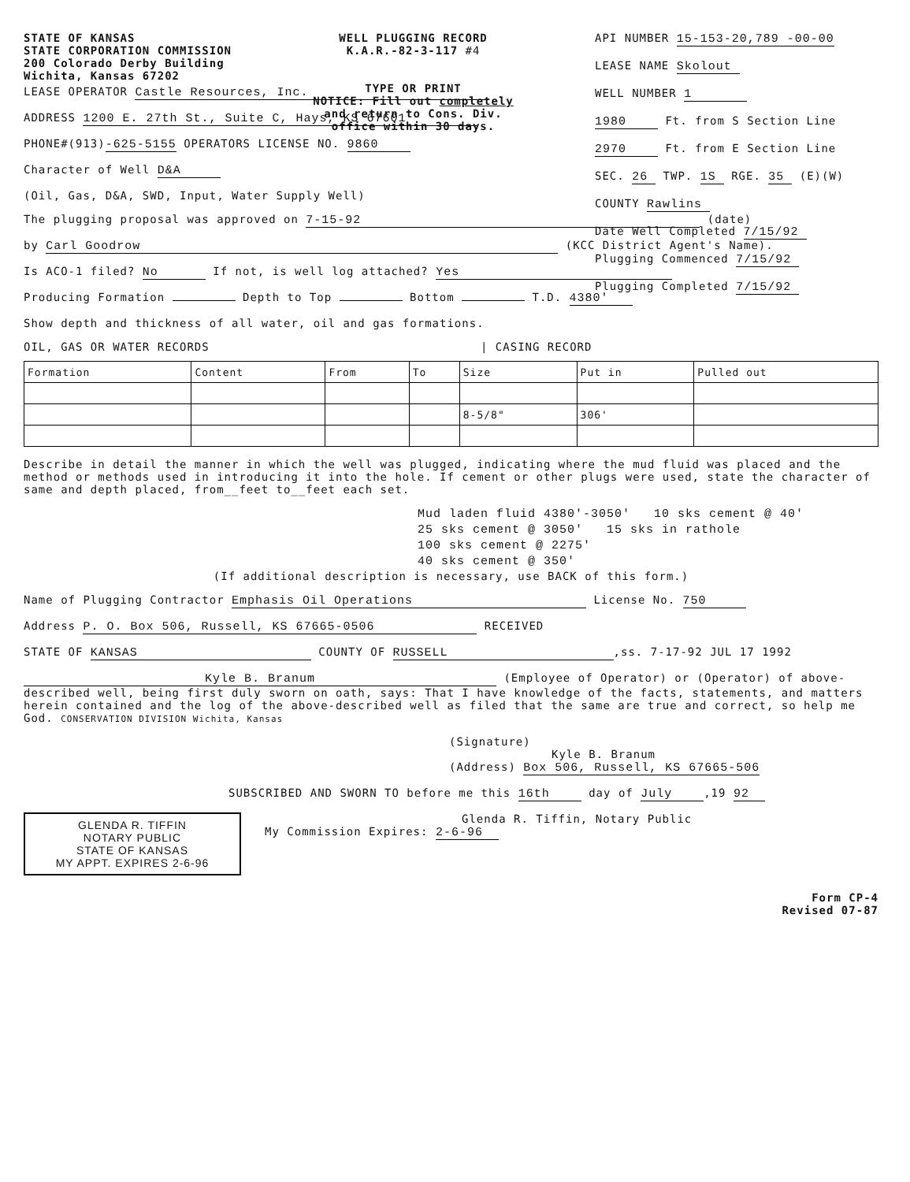STATE OF KANSAS
STATE CORPORATION COMMISSION
200 Colorado Derby Building
Wichita, Kansas 67202
WELL PLUGGING RECORD
K.A.R.-82-3-117 #4
TYPE OR PRINT
NOTICE: Fill out completely
and return to Cons. Div.
office within 30 days.
API NUMBER 15-153-20,789 -00-00
LEASE NAME Skolout
WELL NUMBER 1
1980 Ft. from S Section Line
2970 Ft. from E Section Line
SEC. 26 TWP. 1S RGE. 35 (E)(W)
COUNTY Rawlins
Date Well Completed 7/15/92
Plugging Commenced 7/15/92
Plugging Completed 7/15/92
LEASE OPERATOR Castle Resources, Inc.
ADDRESS 1200 E. 27th St., Suite C, Hays, KS 67601
PHONE#(913) -625-5155 OPERATORS LICENSE NO. 9860
Character of Well D&A
(Oil, Gas, D&A, SWD, Input, Water Supply Well)
The plugging proposal was approved on 7-15-92 (date)
by Carl Goodrow (KCC District Agent's Name).
Is ACO-1 filed? No If not, is well log attached? Yes
Producing Formation Depth to Top Bottom T.D. 4380'
Show depth and thickness of all water, oil and gas formations.
OIL, GAS OR WATER RECORDS | CASING RECORD
| Formation | Content | From | To | Size | Put in | Pulled out |
| --- | --- | --- | --- | --- | --- | --- |
| | | | | 8-5/8" | 306' | |
Describe in detail the manner in which the well was plugged, indicating where the mud fluid was placed and the method or methods used in introducing it into the hole. If cement or other plugs were used, state the character of same and depth placed, from__feet to__feet each set.
Mud laden fluid 4380'-3050' 10 sks cement @ 40'
25 sks cement @ 3050' 15 sks in rathole
100 sks cement @ 2275'
40 sks cement @ 350'
(If additional description is necessary, use BACK of this form.)
Name of Plugging Contractor Emphasis Oil Operations License No. 750
Address P. O. Box 506, Russell, KS 67665-0506 RECEIVED
STATE OF KANSAS COUNTY OF RUSSELL,ss. 7-17-92 JUL 17 1992
Kyle B. Branum (Employee of Operator) or (Operator) of above-described well, being first duly sworn on oath, says: That I have knowledge of the facts, statements, and matters herein contained and the log of the above-described well as filed that the same are true and correct, so help me God. CONSERVATION DIVISION Wichita, Kansas
(Signature)
Kyle B. Branum
(Address) Box 506, Russell, KS 67665-506
SUBSCRIBED AND SWORN TO before me this 16th day of July,19 92
GLENDA R. TIFFIN
NOTARY PUBLIC
STATE OF KANSAS
MY APPT. EXPIRES 2-6-96
Glenda R. Tiffin, Notary Public
My Commission Expires: 2-6-96
Form CP-4
Revised 07-87